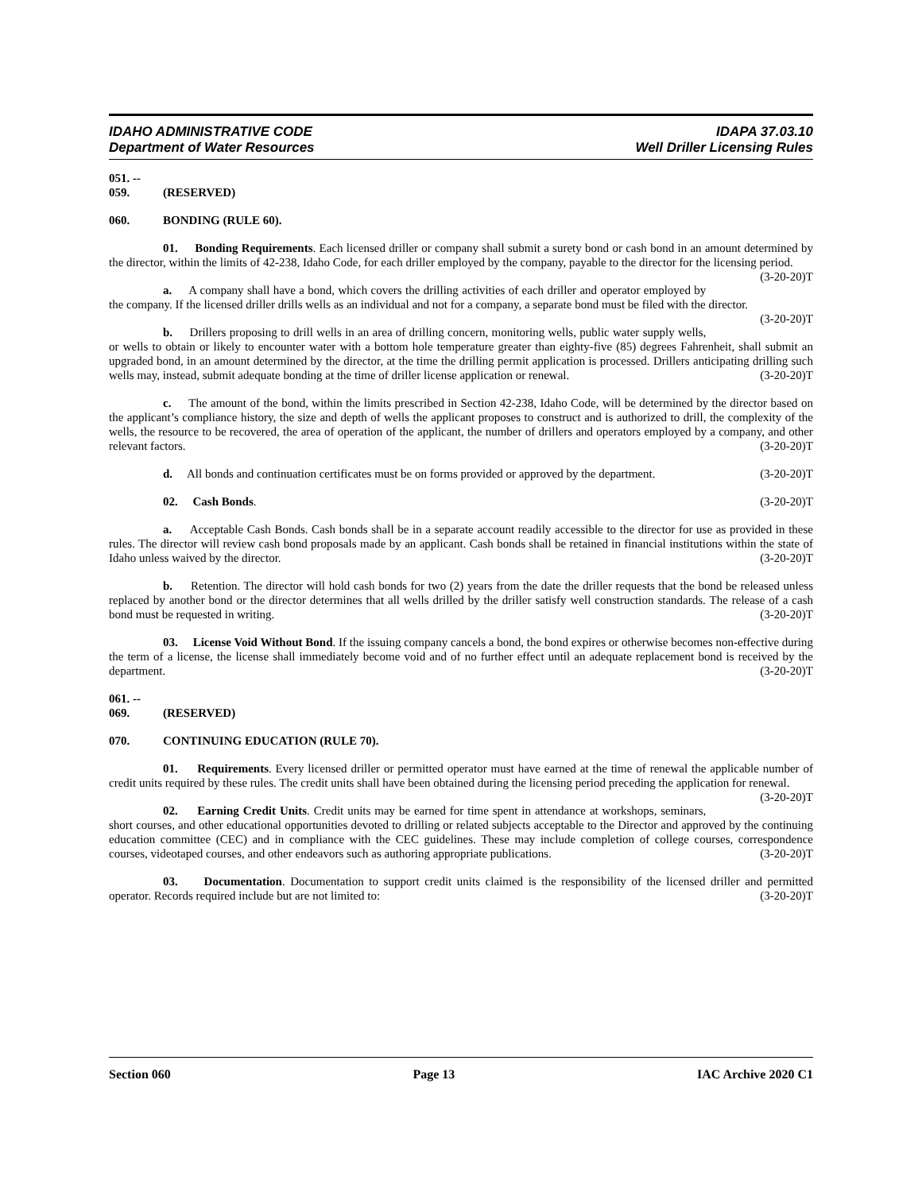IDAHO ADMINISTRATIVE CODE
Department of Water Resources
IDAPA 37.03.10
Well Driller Licensing Rules
051. -- 059. (RESERVED)
060. BONDING (RULE 60).
01. Bonding Requirements. Each licensed driller or company shall submit a surety bond or cash bond in an amount determined by the director, within the limits of 42-238, Idaho Code, for each driller employed by the company, payable to the director for the licensing period. (3-20-20)T
a. A company shall have a bond, which covers the drilling activities of each driller and operator employed by the company. If the licensed driller drills wells as an individual and not for a company, a separate bond must be filed with the director. (3-20-20)T
b. Drillers proposing to drill wells in an area of drilling concern, monitoring wells, public water supply wells, or wells to obtain or likely to encounter water with a bottom hole temperature greater than eighty-five (85) degrees Fahrenheit, shall submit an upgraded bond, in an amount determined by the director, at the time the drilling permit application is processed. Drillers anticipating drilling such wells may, instead, submit adequate bonding at the time of driller license application or renewal. (3-20-20)T
c. The amount of the bond, within the limits prescribed in Section 42-238, Idaho Code, will be determined by the director based on the applicant’s compliance history, the size and depth of wells the applicant proposes to construct and is authorized to drill, the complexity of the wells, the resource to be recovered, the area of operation of the applicant, the number of drillers and operators employed by a company, and other relevant factors. (3-20-20)T
d. All bonds and continuation certificates must be on forms provided or approved by the department. (3-20-20)T
02. Cash Bonds. (3-20-20)T
a. Acceptable Cash Bonds. Cash bonds shall be in a separate account readily accessible to the director for use as provided in these rules. The director will review cash bond proposals made by an applicant. Cash bonds shall be retained in financial institutions within the state of Idaho unless waived by the director. (3-20-20)T
b. Retention. The director will hold cash bonds for two (2) years from the date the driller requests that the bond be released unless replaced by another bond or the director determines that all wells drilled by the driller satisfy well construction standards. The release of a cash bond must be requested in writing. (3-20-20)T
03. License Void Without Bond. If the issuing company cancels a bond, the bond expires or otherwise becomes non-effective during the term of a license, the license shall immediately become void and of no further effect until an adequate replacement bond is received by the department. (3-20-20)T
061. -- 069. (RESERVED)
070. CONTINUING EDUCATION (RULE 70).
01. Requirements. Every licensed driller or permitted operator must have earned at the time of renewal the applicable number of credit units required by these rules. The credit units shall have been obtained during the licensing period preceding the application for renewal. (3-20-20)T
02. Earning Credit Units. Credit units may be earned for time spent in attendance at workshops, seminars, short courses, and other educational opportunities devoted to drilling or related subjects acceptable to the Director and approved by the continuing education committee (CEC) and in compliance with the CEC guidelines. These may include completion of college courses, correspondence courses, videotaped courses, and other endeavors such as authoring appropriate publications. (3-20-20)T
03. Documentation. Documentation to support credit units claimed is the responsibility of the licensed driller and permitted operator. Records required include but are not limited to: (3-20-20)T
Section 060 Page 13 IAC Archive 2020 C1